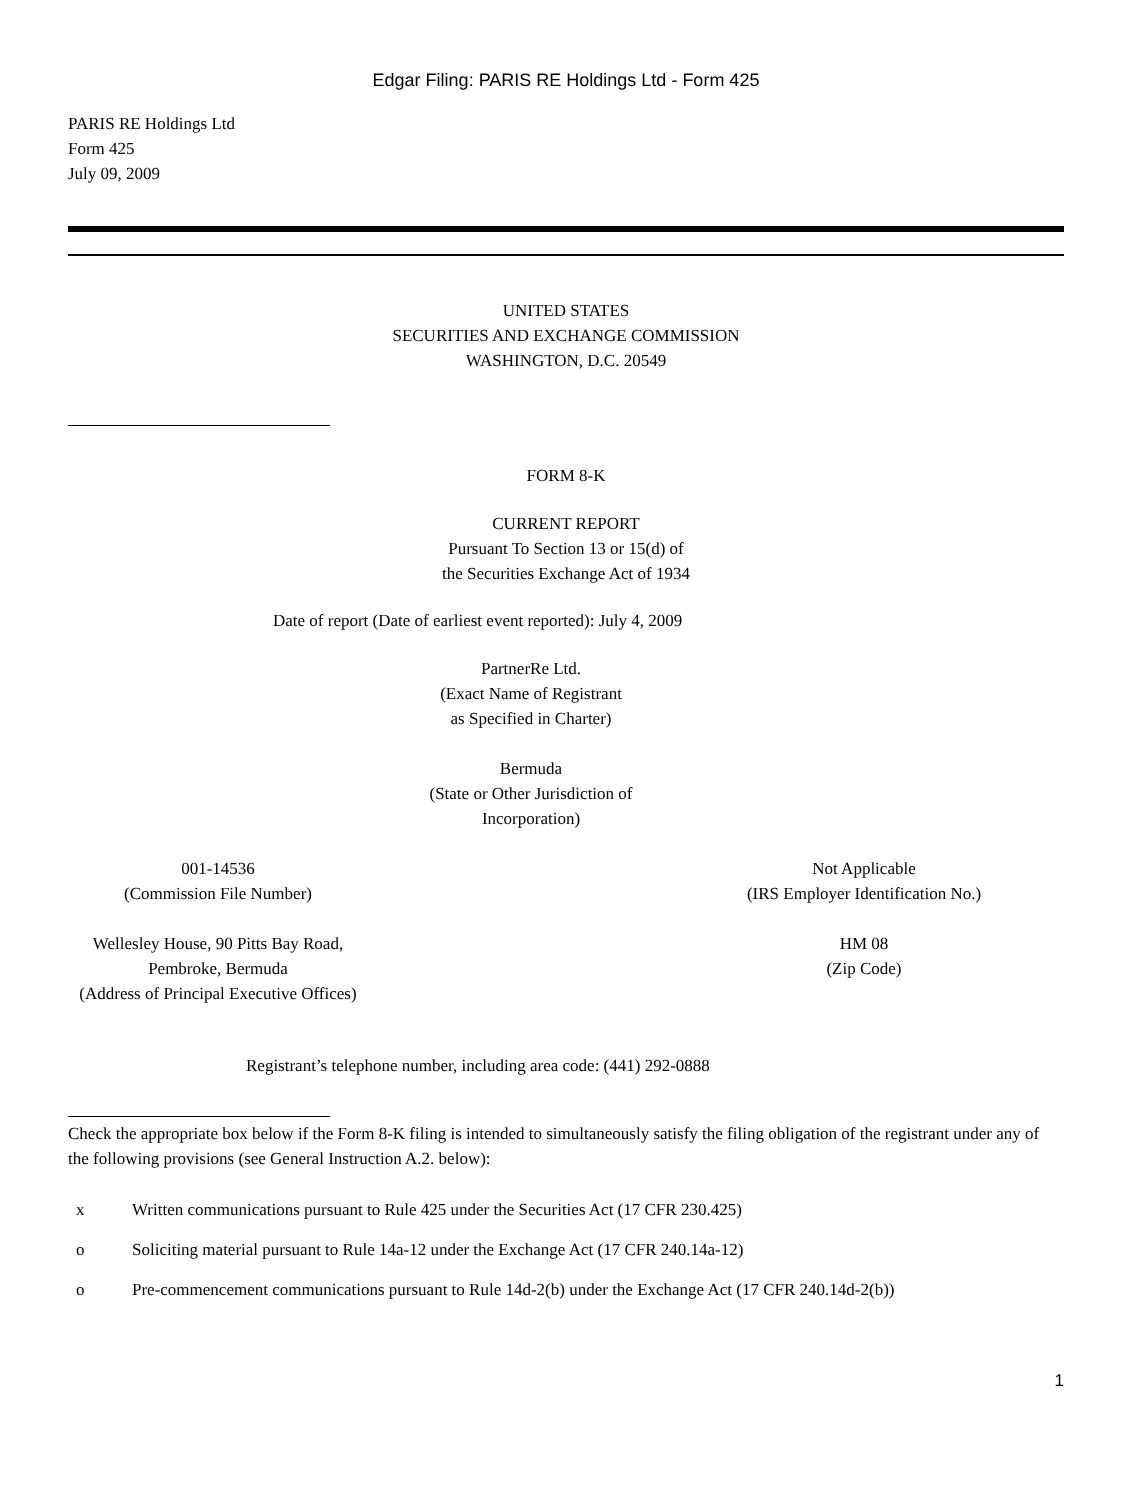Edgar Filing: PARIS RE Holdings Ltd - Form 425
PARIS RE Holdings Ltd
Form 425
July 09, 2009
UNITED STATES
SECURITIES AND EXCHANGE COMMISSION
WASHINGTON, D.C. 20549
FORM 8-K
CURRENT REPORT
Pursuant To Section 13 or 15(d) of
the Securities Exchange Act of 1934
Date of report (Date of earliest event reported): July 4, 2009
PartnerRe Ltd.
(Exact Name of Registrant
as Specified in Charter)
Bermuda
(State or Other Jurisdiction of
Incorporation)
| 001-14536 (Commission File Number) | | Not Applicable (IRS Employer Identification No.) |
| Wellesley House, 90 Pitts Bay Road, Pembroke, Bermuda (Address of Principal Executive Offices) | | HM 08 (Zip Code) |
Registrant’s telephone number, including area code: (441) 292-0888
Check the appropriate box below if the Form 8-K filing is intended to simultaneously satisfy the filing obligation of the registrant under any of the following provisions (see General Instruction A.2. below):
x Written communications pursuant to Rule 425 under the Securities Act (17 CFR 230.425)
o Soliciting material pursuant to Rule 14a-12 under the Exchange Act (17 CFR 240.14a-12)
o Pre-commencement communications pursuant to Rule 14d-2(b) under the Exchange Act (17 CFR 240.14d-2(b))
1